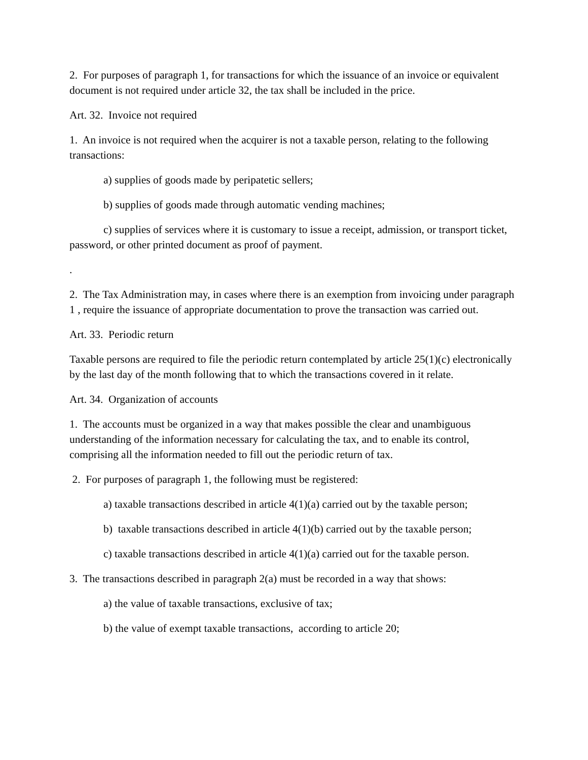2. For purposes of paragraph 1, for transactions for which the issuance of an invoice or equivalent document is not required under article 32, the tax shall be included in the price.
Art. 32. Invoice not required
1. An invoice is not required when the acquirer is not a taxable person, relating to the following transactions:
a) supplies of goods made by peripatetic sellers;
b) supplies of goods made through automatic vending machines;
c) supplies of services where it is customary to issue a receipt, admission, or transport ticket, password, or other printed document as proof of payment.
.
2. The Tax Administration may, in cases where there is an exemption from invoicing under paragraph 1 , require the issuance of appropriate documentation to prove the transaction was carried out.
Art. 33. Periodic return
Taxable persons are required to file the periodic return contemplated by article 25(1)(c) electronically by the last day of the month following that to which the transactions covered in it relate.
Art. 34. Organization of accounts
1. The accounts must be organized in a way that makes possible the clear and unambiguous understanding of the information necessary for calculating the tax, and to enable its control, comprising all the information needed to fill out the periodic return of tax.
2. For purposes of paragraph 1, the following must be registered:
a) taxable transactions described in article 4(1)(a) carried out by the taxable person;
b) taxable transactions described in article 4(1)(b) carried out by the taxable person;
c) taxable transactions described in article 4(1)(a) carried out for the taxable person.
3. The transactions described in paragraph 2(a) must be recorded in a way that shows:
a) the value of taxable transactions, exclusive of tax;
b) the value of exempt taxable transactions, according to article 20;